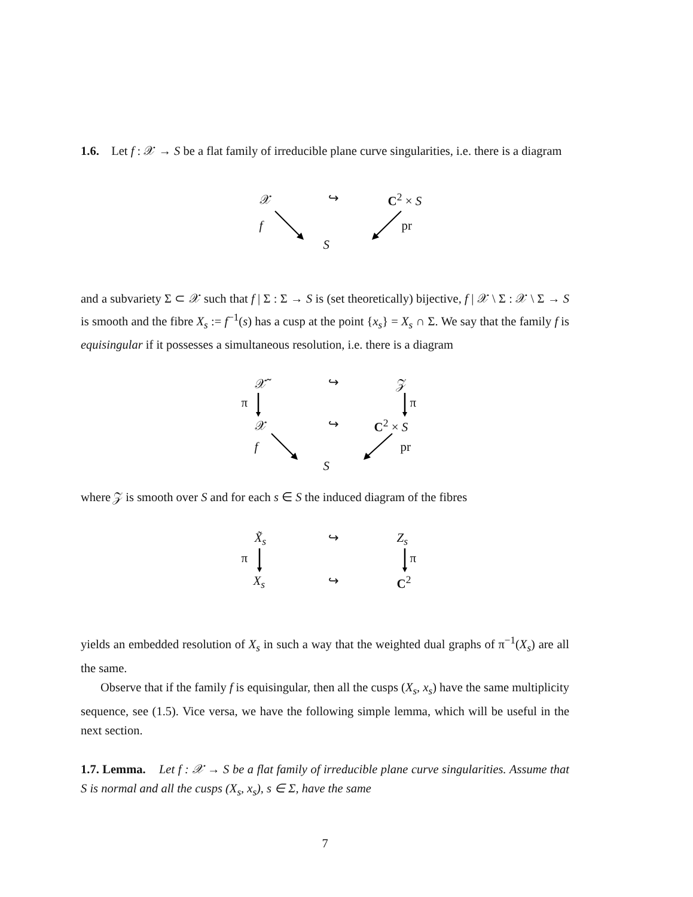1.6. Let f : 𝒳 → S be a flat family of irreducible plane curve singularities, i.e. there is a diagram
𝒳 ↪ C<sup>2</sup> × S
f pr
S
and a subvariety Σ ⊂ 𝒳 such that f | Σ : Σ → S is (set theoretically) bijective, f | 𝒳 \ Σ : 𝒳 \ Σ → S is smooth and the fibre X<sub>s</sub> := f<sup>−1</sup>(s) has a cusp at the point {x<sub>s</sub>} = X<sub>s</sub> ∩ Σ. We say that the family f is equisingular if it possesses a simultaneous resolution, i.e. there is a diagram
𝒳̃ ↪ 𝒵
π π
𝒳 ↪ C<sup>2</sup> × S
f pr
S
where 𝒵 is smooth over S and for each s ∈ S the induced diagram of the fibres
X̃<sub>s</sub> ↪ Z<sub>s</sub>
π π
X<sub>s</sub> ↪ C<sup>2</sup>
yields an embedded resolution of X<sub>s</sub> in such a way that the weighted dual graphs of π<sup>−1</sup>(X<sub>s</sub>) are all the same.
Observe that if the family f is equisingular, then all the cusps (X<sub>s</sub>, x<sub>s</sub>) have the same multiplicity sequence, see (1.5). Vice versa, we have the following simple lemma, which will be useful in the next section.
1.7. Lemma. Let f : 𝒳 → S be a flat family of irreducible plane curve singularities. Assume that S is normal and all the cusps (X<sub>s</sub>, x<sub>s</sub>), s ∈ Σ, have the same
7